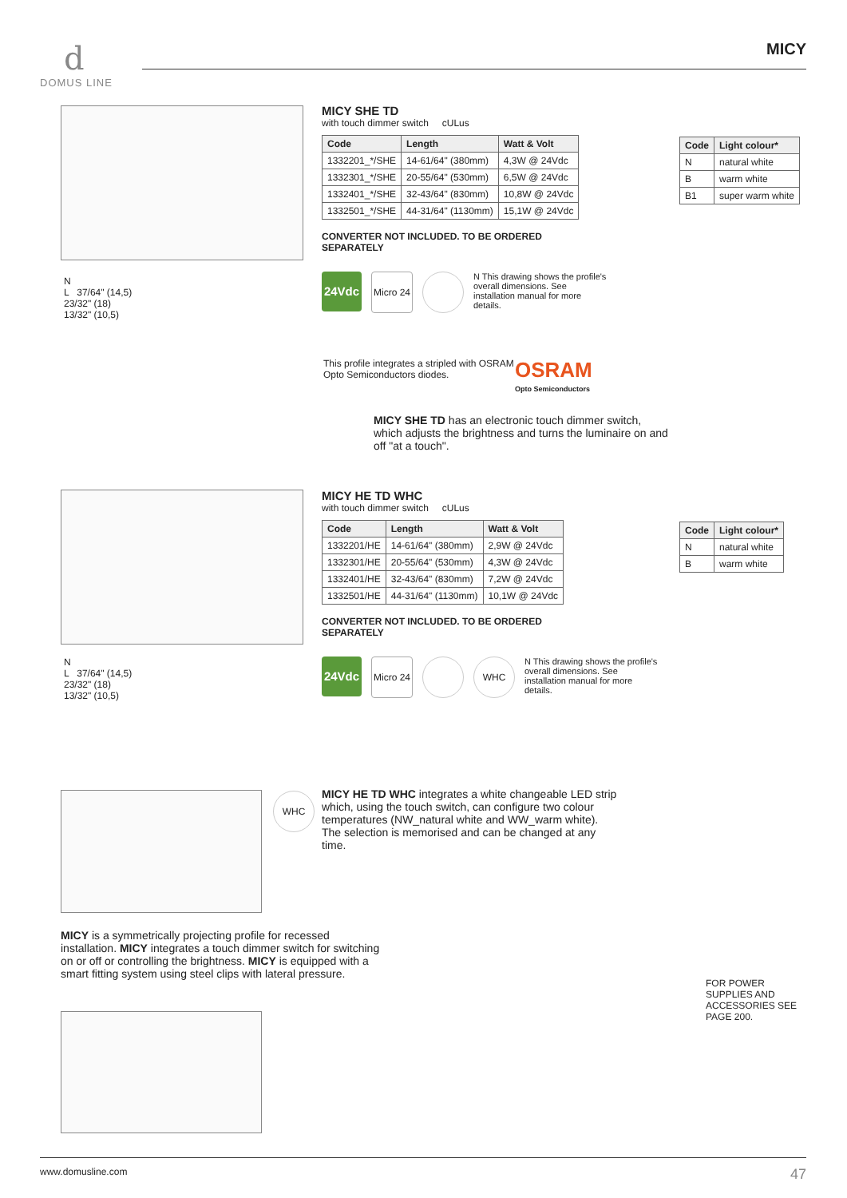d
DOMUS LINE
MICY
N
L 37/64" (14,5)
23/32" (18)
13/32" (10,5)
MICY SHE TD
with touch dimmer switch cULus
| Code | Length | Watt & Volt |
| --- | --- | --- |
| 1332201_*/SHE | 14-61/64" (380mm) | 4,3W @ 24Vdc |
| 1332301_*/SHE | 20-55/64" (530mm) | 6,5W @ 24Vdc |
| 1332401_*/SHE | 32-43/64" (830mm) | 10,8W @ 24Vdc |
| 1332501_*/SHE | 44-31/64" (1130mm) | 15,1W @ 24Vdc |
CONVERTER NOT INCLUDED. TO BE ORDERED SEPARATELY
| Code | Light colour* |
| --- | --- |
| N | natural white |
| B | warm white |
| B1 | super warm white |
24Vdc Micro 24
N This drawing shows the profile's overall dimensions. See installation manual for more details.
This profile integrates a stripled with OSRAM Opto Semiconductors diodes.
OSRAM
Opto Semiconductors
MICY SHE TD has an electronic touch dimmer switch, which adjusts the brightness and turns the luminaire on and off "at a touch".
N
L 37/64" (14,5)
23/32" (18)
13/32" (10,5)
MICY HE TD WHC
with touch dimmer switch cULus
| Code | Length | Watt & Volt |
| --- | --- | --- |
| 1332201/HE | 14-61/64" (380mm) | 2,9W @ 24Vdc |
| 1332301/HE | 20-55/64" (530mm) | 4,3W @ 24Vdc |
| 1332401/HE | 32-43/64" (830mm) | 7,2W @ 24Vdc |
| 1332501/HE | 44-31/64" (1130mm) | 10,1W @ 24Vdc |
CONVERTER NOT INCLUDED. TO BE ORDERED SEPARATELY
| Code | Light colour* |
| --- | --- |
| N | natural white |
| B | warm white |
24Vdc Micro 24 WHC
N This drawing shows the profile's overall dimensions. See installation manual for more details.
WHC
MICY HE TD WHC integrates a white changeable LED strip which, using the touch switch, can configure two colour temperatures (NW_natural white and WW_warm white). The selection is memorised and can be changed at any time.
MICY is a symmetrically projecting profile for recessed installation. MICY integrates a touch dimmer switch for switching on or off or controlling the brightness. MICY is equipped with a smart fitting system using steel clips with lateral pressure.
FOR POWER SUPPLIES AND ACCESSORIES SEE PAGE 200.
www.domusline.com 47